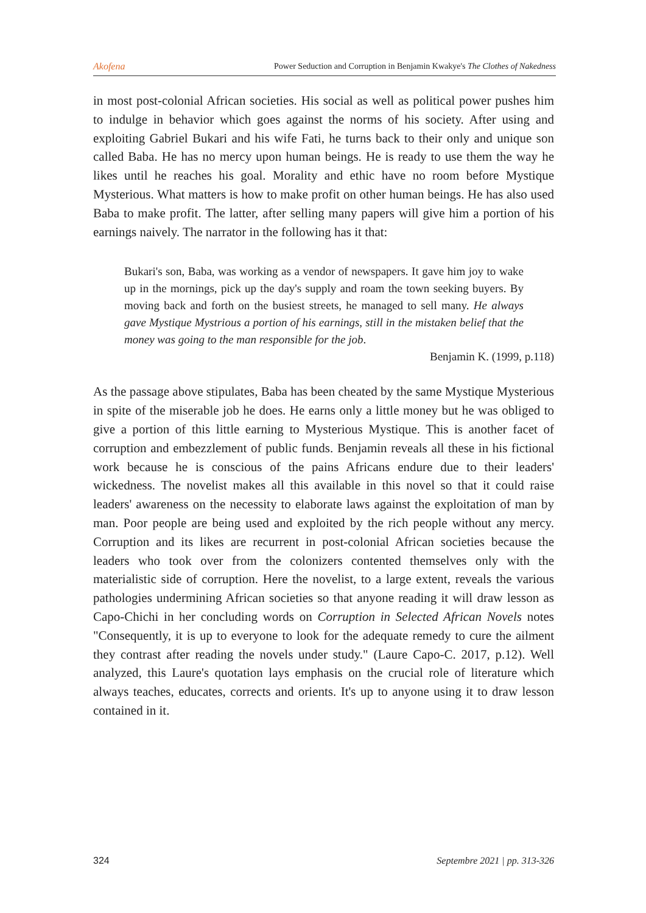Akofena Power Seduction and Corruption in Benjamin Kwakye's The Clothes of Nakedness
in most post-colonial African societies. His social as well as political power pushes him to indulge in behavior which goes against the norms of his society. After using and exploiting Gabriel Bukari and his wife Fati, he turns back to their only and unique son called Baba. He has no mercy upon human beings. He is ready to use them the way he likes until he reaches his goal. Morality and ethic have no room before Mystique Mysterious. What matters is how to make profit on other human beings. He has also used Baba to make profit. The latter, after selling many papers will give him a portion of his earnings naively. The narrator in the following has it that:
Bukari's son, Baba, was working as a vendor of newspapers. It gave him joy to wake up in the mornings, pick up the day's supply and roam the town seeking buyers. By moving back and forth on the busiest streets, he managed to sell many. He always gave Mystique Mystrious a portion of his earnings, still in the mistaken belief that the money was going to the man responsible for the job.
Benjamin K. (1999, p.118)
As the passage above stipulates, Baba has been cheated by the same Mystique Mysterious in spite of the miserable job he does. He earns only a little money but he was obliged to give a portion of this little earning to Mysterious Mystique. This is another facet of corruption and embezzlement of public funds. Benjamin reveals all these in his fictional work because he is conscious of the pains Africans endure due to their leaders' wickedness. The novelist makes all this available in this novel so that it could raise leaders' awareness on the necessity to elaborate laws against the exploitation of man by man. Poor people are being used and exploited by the rich people without any mercy. Corruption and its likes are recurrent in post-colonial African societies because the leaders who took over from the colonizers contented themselves only with the materialistic side of corruption. Here the novelist, to a large extent, reveals the various pathologies undermining African societies so that anyone reading it will draw lesson as Capo-Chichi in her concluding words on Corruption in Selected African Novels notes "Consequently, it is up to everyone to look for the adequate remedy to cure the ailment they contrast after reading the novels under study." (Laure Capo-C. 2017, p.12). Well analyzed, this Laure's quotation lays emphasis on the crucial role of literature which always teaches, educates, corrects and orients. It's up to anyone using it to draw lesson contained in it.
324 Septembre 2021 | pp. 313-326